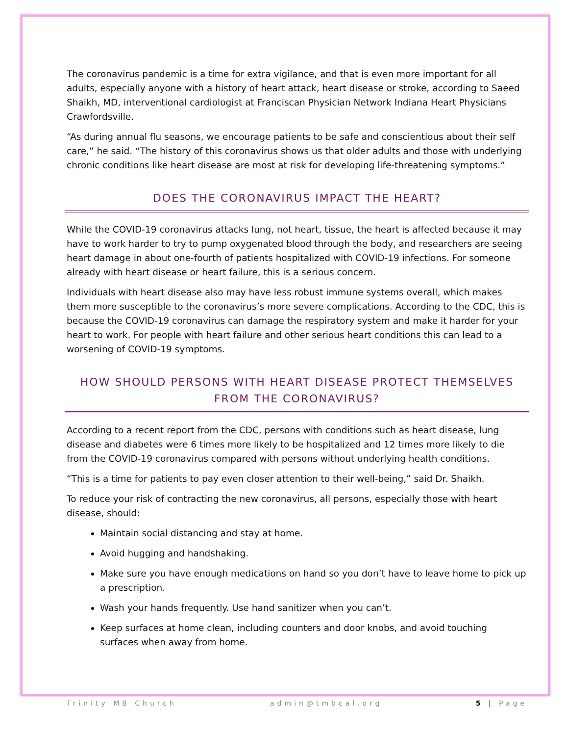The coronavirus pandemic is a time for extra vigilance, and that is even more important for all adults, especially anyone with a history of heart attack, heart disease or stroke, according to Saeed Shaikh, MD, interventional cardiologist at Franciscan Physician Network Indiana Heart Physicians Crawfordsville.
“As during annual flu seasons, we encourage patients to be safe and conscientious about their self care,” he said. “The history of this coronavirus shows us that older adults and those with underlying chronic conditions like heart disease are most at risk for developing life-threatening symptoms.”
DOES THE CORONAVIRUS IMPACT THE HEART?
While the COVID-19 coronavirus attacks lung, not heart, tissue, the heart is affected because it may have to work harder to try to pump oxygenated blood through the body, and researchers are seeing heart damage in about one-fourth of patients hospitalized with COVID-19 infections. For someone already with heart disease or heart failure, this is a serious concern.
Individuals with heart disease also may have less robust immune systems overall, which makes them more susceptible to the coronavirus’s more severe complications. According to the CDC, this is because the COVID-19 coronavirus can damage the respiratory system and make it harder for your heart to work. For people with heart failure and other serious heart conditions this can lead to a worsening of COVID-19 symptoms.
HOW SHOULD PERSONS WITH HEART DISEASE PROTECT THEMSELVES FROM THE CORONAVIRUS?
According to a recent report from the CDC, persons with conditions such as heart disease, lung disease and diabetes were 6 times more likely to be hospitalized and 12 times more likely to die from the COVID-19 coronavirus compared with persons without underlying health conditions.
“This is a time for patients to pay even closer attention to their well-being,” said Dr. Shaikh.
To reduce your risk of contracting the new coronavirus, all persons, especially those with heart disease, should:
Maintain social distancing and stay at home.
Avoid hugging and handshaking.
Make sure you have enough medications on hand so you don’t have to leave home to pick up a prescription.
Wash your hands frequently. Use hand sanitizer when you can’t.
Keep surfaces at home clean, including counters and door knobs, and avoid touching surfaces when away from home.
Trinity MB Church admin@tmbcal.org 5 | Page